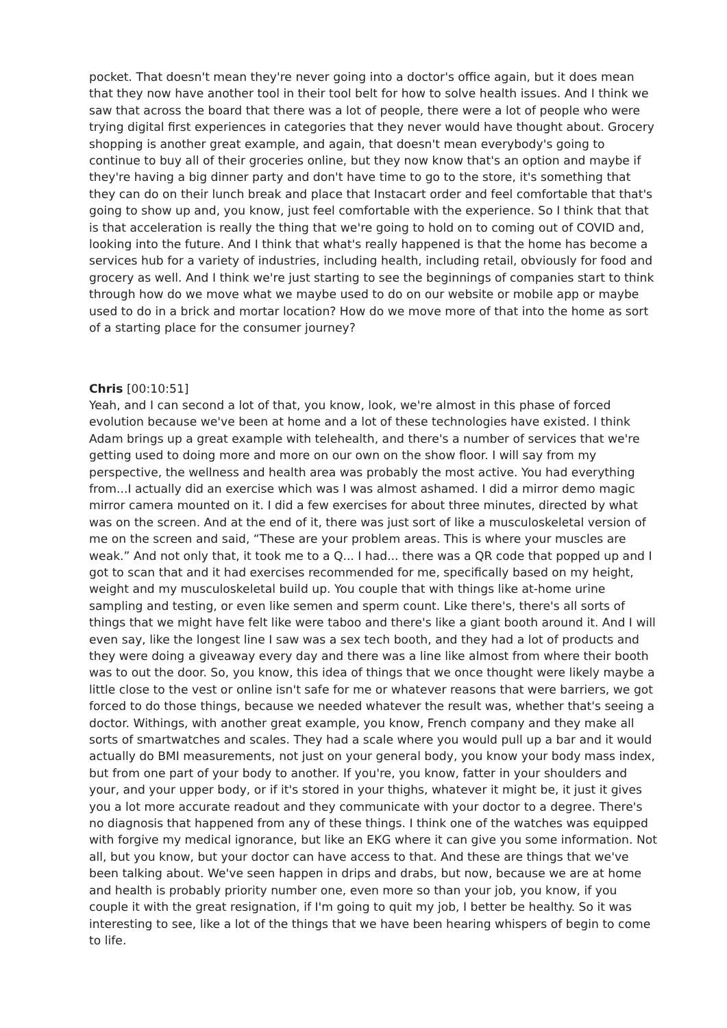pocket. That doesn't mean they're never going into a doctor's office again, but it does mean that they now have another tool in their tool belt for how to solve health issues. And I think we saw that across the board that there was a lot of people, there were a lot of people who were trying digital first experiences in categories that they never would have thought about. Grocery shopping is another great example, and again, that doesn't mean everybody's going to continue to buy all of their groceries online, but they now know that's an option and maybe if they're having a big dinner party and don't have time to go to the store, it's something that they can do on their lunch break and place that Instacart order and feel comfortable that that's going to show up and, you know, just feel comfortable with the experience. So I think that that is that acceleration is really the thing that we're going to hold on to coming out of COVID and, looking into the future. And I think that what's really happened is that the home has become a services hub for a variety of industries, including health, including retail, obviously for food and grocery as well. And I think we're just starting to see the beginnings of companies start to think through how do we move what we maybe used to do on our website or mobile app or maybe used to do in a brick and mortar location? How do we move more of that into the home as sort of a starting place for the consumer journey?
Chris [00:10:51]
Yeah, and I can second a lot of that, you know, look, we're almost in this phase of forced evolution because we've been at home and a lot of these technologies have existed. I think Adam brings up a great example with telehealth, and there's a number of services that we're getting used to doing more and more on our own on the show floor. I will say from my perspective, the wellness and health area was probably the most active. You had everything from...I actually did an exercise which was I was almost ashamed. I did a mirror demo magic mirror camera mounted on it. I did a few exercises for about three minutes, directed by what was on the screen. And at the end of it, there was just sort of like a musculoskeletal version of me on the screen and said, “These are your problem areas. This is where your muscles are weak.” And not only that, it took me to a Q... I had... there was a QR code that popped up and I got to scan that and it had exercises recommended for me, specifically based on my height, weight and my musculoskeletal build up. You couple that with things like at-home urine sampling and testing, or even like semen and sperm count. Like there's, there's all sorts of things that we might have felt like were taboo and there's like a giant booth around it. And I will even say, like the longest line I saw was a sex tech booth, and they had a lot of products and they were doing a giveaway every day and there was a line like almost from where their booth was to out the door. So, you know, this idea of things that we once thought were likely maybe a little close to the vest or online isn't safe for me or whatever reasons that were barriers, we got forced to do those things, because we needed whatever the result was, whether that's seeing a doctor. Withings, with another great example, you know, French company and they make all sorts of smartwatches and scales. They had a scale where you would pull up a bar and it would actually do BMI measurements, not just on your general body, you know your body mass index, but from one part of your body to another. If you're, you know, fatter in your shoulders and your, and your upper body, or if it's stored in your thighs, whatever it might be, it just it gives you a lot more accurate readout and they communicate with your doctor to a degree. There's no diagnosis that happened from any of these things. I think one of the watches was equipped with forgive my medical ignorance, but like an EKG where it can give you some information. Not all, but you know, but your doctor can have access to that. And these are things that we've been talking about. We've seen happen in drips and drabs, but now, because we are at home and health is probably priority number one, even more so than your job, you know, if you couple it with the great resignation, if I'm going to quit my job, I better be healthy. So it was interesting to see, like a lot of the things that we have been hearing whispers of begin to come to life.